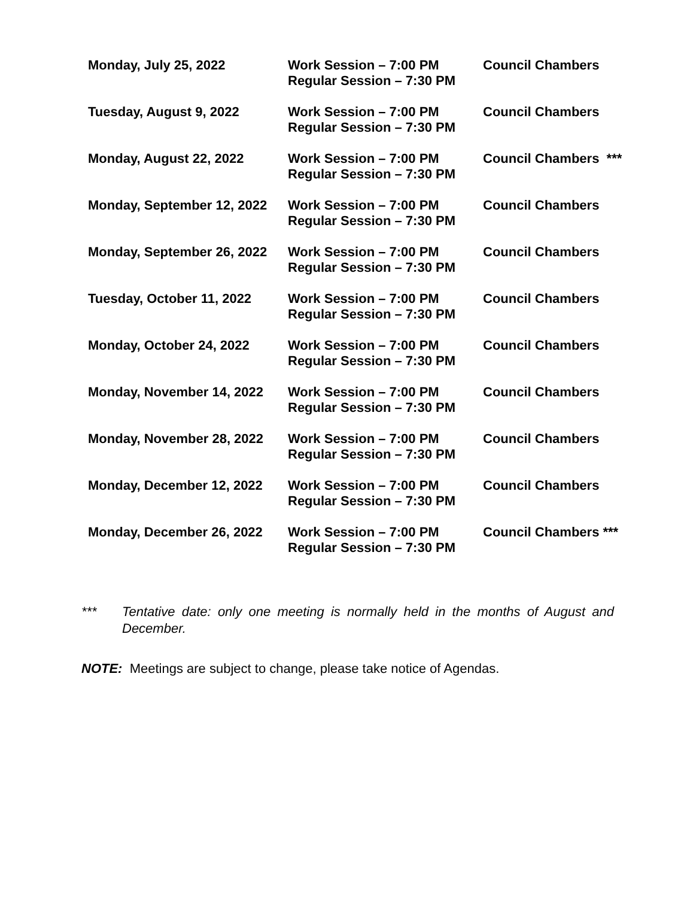| Monday, July 25, 2022 | Work Session – 7:00 PM Regular Session – 7:30 PM | Council Chambers |
| Tuesday, August 9, 2022 | Work Session – 7:00 PM Regular Session – 7:30 PM | Council Chambers |
| Monday, August 22, 2022 | Work Session – 7:00 PM Regular Session – 7:30 PM | Council Chambers *** |
| Monday, September 12, 2022 | Work Session – 7:00 PM Regular Session – 7:30 PM | Council Chambers |
| Monday, September 26, 2022 | Work Session – 7:00 PM Regular Session – 7:30 PM | Council Chambers |
| Tuesday, October 11, 2022 | Work Session – 7:00 PM Regular Session – 7:30 PM | Council Chambers |
| Monday, October 24, 2022 | Work Session – 7:00 PM Regular Session – 7:30 PM | Council Chambers |
| Monday, November 14, 2022 | Work Session – 7:00 PM Regular Session – 7:30 PM | Council Chambers |
| Monday, November 28, 2022 | Work Session – 7:00 PM Regular Session – 7:30 PM | Council Chambers |
| Monday, December 12, 2022 | Work Session – 7:00 PM Regular Session – 7:30 PM | Council Chambers |
| Monday, December 26, 2022 | Work Session – 7:00 PM Regular Session – 7:30 PM | Council Chambers *** |
*** Tentative date: only one meeting is normally held in the months of August and December.
NOTE: Meetings are subject to change, please take notice of Agendas.